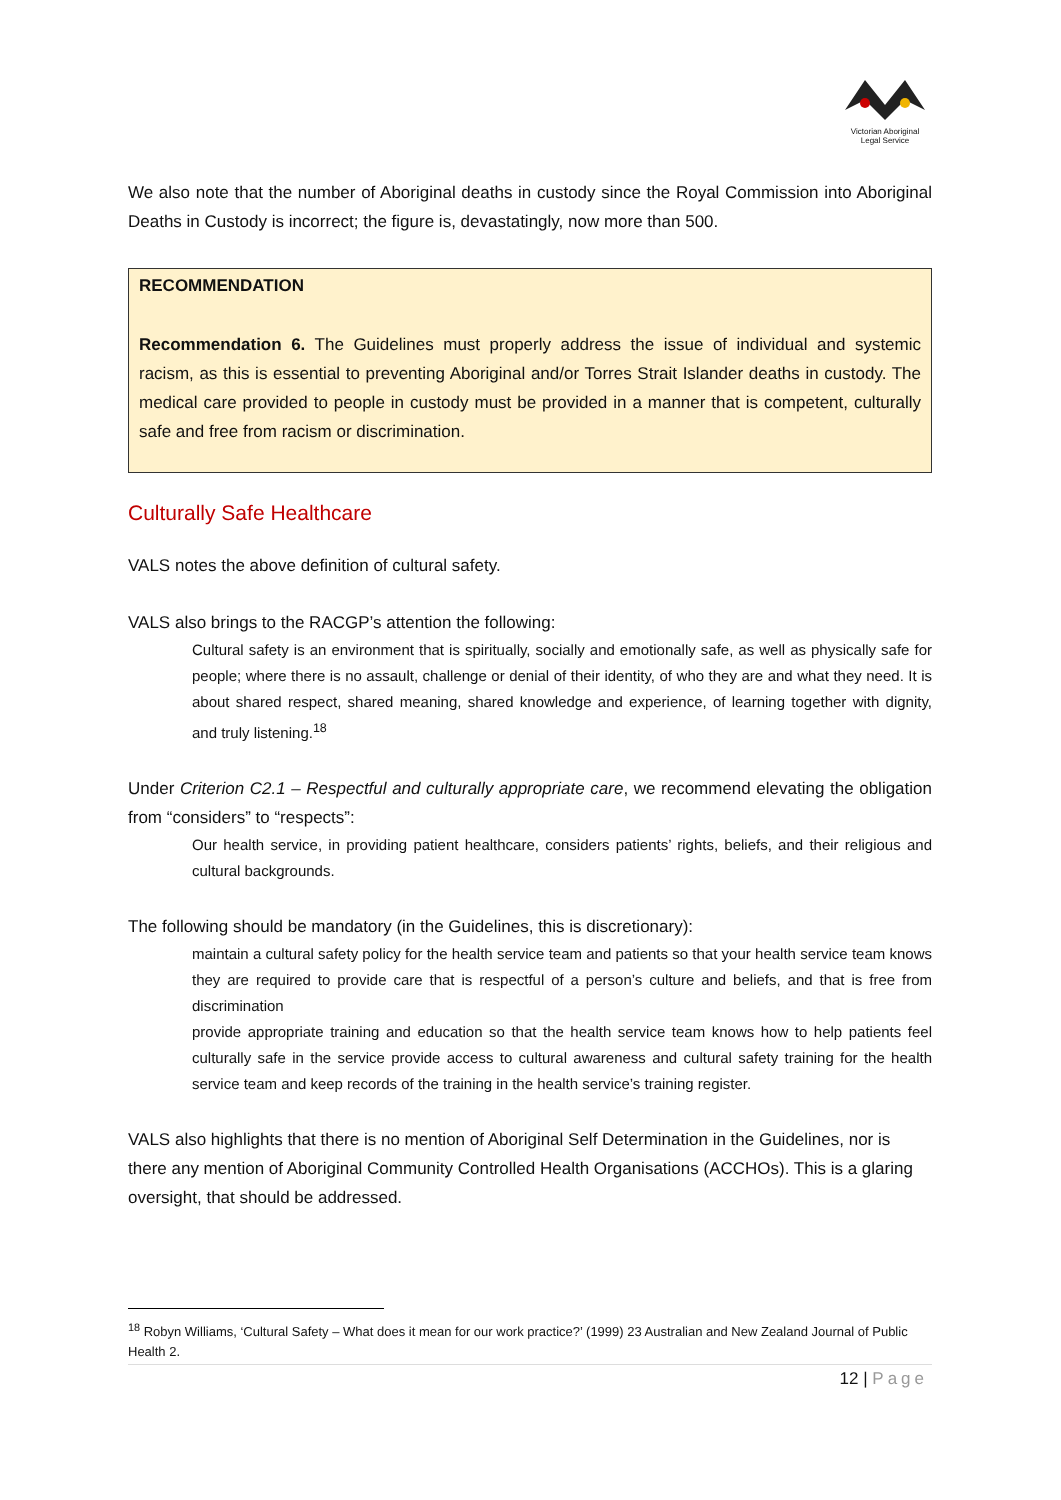Victorian Aboriginal
Legal Service
We also note that the number of Aboriginal deaths in custody since the Royal Commission into Aboriginal Deaths in Custody is incorrect; the figure is, devastatingly, now more than 500.
RECOMMENDATION
Recommendation 6. The Guidelines must properly address the issue of individual and systemic racism, as this is essential to preventing Aboriginal and/or Torres Strait Islander deaths in custody. The medical care provided to people in custody must be provided in a manner that is competent, culturally safe and free from racism or discrimination.
Culturally Safe Healthcare
VALS notes the above definition of cultural safety.
VALS also brings to the RACGP’s attention the following:
Cultural safety is an environment that is spiritually, socially and emotionally safe, as well as physically safe for people; where there is no assault, challenge or denial of their identity, of who they are and what they need. It is about shared respect, shared meaning, shared knowledge and experience, of learning together with dignity, and truly listening.<sup>18</sup>
Under Criterion C2.1 – Respectful and culturally appropriate care, we recommend elevating the obligation from “considers” to “respects”:
Our health service, in providing patient healthcare, considers patients’ rights, beliefs, and their religious and cultural backgrounds.
The following should be mandatory (in the Guidelines, this is discretionary):
maintain a cultural safety policy for the health service team and patients so that your health service team knows they are required to provide care that is respectful of a person’s culture and beliefs, and that is free from discrimination
provide appropriate training and education so that the health service team knows how to help patients feel culturally safe in the service provide access to cultural awareness and cultural safety training for the health service team and keep records of the training in the health service’s training register.
VALS also highlights that there is no mention of Aboriginal Self Determination in the Guidelines, nor is there any mention of Aboriginal Community Controlled Health Organisations (ACCHOs). This is a glaring oversight, that should be addressed.
<sup>18</sup> Robyn Williams, ‘Cultural Safety – What does it mean for our work practice?’ (1999) 23 Australian and New Zealand Journal of Public Health 2.
12 | Page